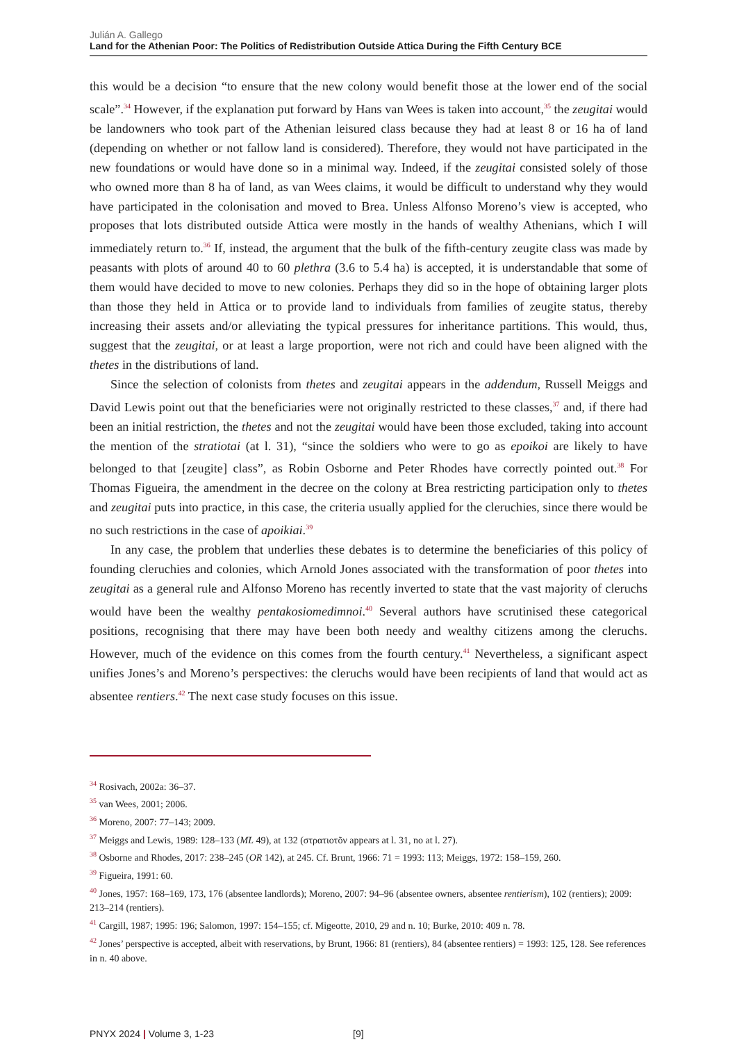Julián A. Gallego
Land for the Athenian Poor: The Politics of Redistribution Outside Attica During the Fifth Century BCE
this would be a decision “to ensure that the new colony would benefit those at the lower end of the social scale”.<sup>34</sup> However, if the explanation put forward by Hans van Wees is taken into account,<sup>35</sup> the zeugitai would be landowners who took part of the Athenian leisured class because they had at least 8 or 16 ha of land (depending on whether or not fallow land is considered). Therefore, they would not have participated in the new foundations or would have done so in a minimal way. Indeed, if the zeugitai consisted solely of those who owned more than 8 ha of land, as van Wees claims, it would be difficult to understand why they would have participated in the colonisation and moved to Brea. Unless Alfonso Moreno’s view is accepted, who proposes that lots distributed outside Attica were mostly in the hands of wealthy Athenians, which I will immediately return to.<sup>36</sup> If, instead, the argument that the bulk of the fifth-century zeugite class was made by peasants with plots of around 40 to 60 plethra (3.6 to 5.4 ha) is accepted, it is understandable that some of them would have decided to move to new colonies. Perhaps they did so in the hope of obtaining larger plots than those they held in Attica or to provide land to individuals from families of zeugite status, thereby increasing their assets and/or alleviating the typical pressures for inheritance partitions. This would, thus, suggest that the zeugitai, or at least a large proportion, were not rich and could have been aligned with the thetes in the distributions of land.
Since the selection of colonists from thetes and zeugitai appears in the addendum, Russell Meiggs and David Lewis point out that the beneficiaries were not originally restricted to these classes,<sup>37</sup> and, if there had been an initial restriction, the thetes and not the zeugitai would have been those excluded, taking into account the mention of the stratiotai (at l. 31), “since the soldiers who were to go as epoikoi are likely to have belonged to that [zeugite] class”, as Robin Osborne and Peter Rhodes have correctly pointed out.<sup>38</sup> For Thomas Figueira, the amendment in the decree on the colony at Brea restricting participation only to thetes and zeugitai puts into practice, in this case, the criteria usually applied for the cleruchies, since there would be no such restrictions in the case of apoikiai.<sup>39</sup>
In any case, the problem that underlies these debates is to determine the beneficiaries of this policy of founding cleruchies and colonies, which Arnold Jones associated with the transformation of poor thetes into zeugitai as a general rule and Alfonso Moreno has recently inverted to state that the vast majority of cleruchs would have been the wealthy pentakosiomedimnoi.<sup>40</sup> Several authors have scrutinised these categorical positions, recognising that there may have been both needy and wealthy citizens among the cleruchs. However, much of the evidence on this comes from the fourth century.<sup>41</sup> Nevertheless, a significant aspect unifies Jones’s and Moreno’s perspectives: the cleruchs would have been recipients of land that would act as absentee rentiers.<sup>42</sup> The next case study focuses on this issue.
<sup>34</sup> Rosivach, 2002a: 36–37.
<sup>35</sup> van Wees, 2001; 2006.
<sup>36</sup> Moreno, 2007: 77–143; 2009.
<sup>37</sup> Meiggs and Lewis, 1989: 128–133 (ML 49), at 132 (στρατιοτõν appears at l. 31, no at l. 27).
<sup>38</sup> Osborne and Rhodes, 2017: 238–245 (OR 142), at 245. Cf. Brunt, 1966: 71 = 1993: 113; Meiggs, 1972: 158–159, 260.
<sup>39</sup> Figueira, 1991: 60.
<sup>40</sup> Jones, 1957: 168–169, 173, 176 (absentee landlords); Moreno, 2007: 94–96 (absentee owners, absentee rentierism), 102 (rentiers); 2009: 213–214 (rentiers).
<sup>41</sup> Cargill, 1987; 1995: 196; Salomon, 1997: 154–155; cf. Migeotte, 2010, 29 and n. 10; Burke, 2010: 409 n. 78.
<sup>42</sup> Jones’ perspective is accepted, albeit with reservations, by Brunt, 1966: 81 (rentiers), 84 (absentee rentiers) = 1993: 125, 128. See references in n. 40 above.
PNYX 2024 | Volume 3, 1-23 [9]